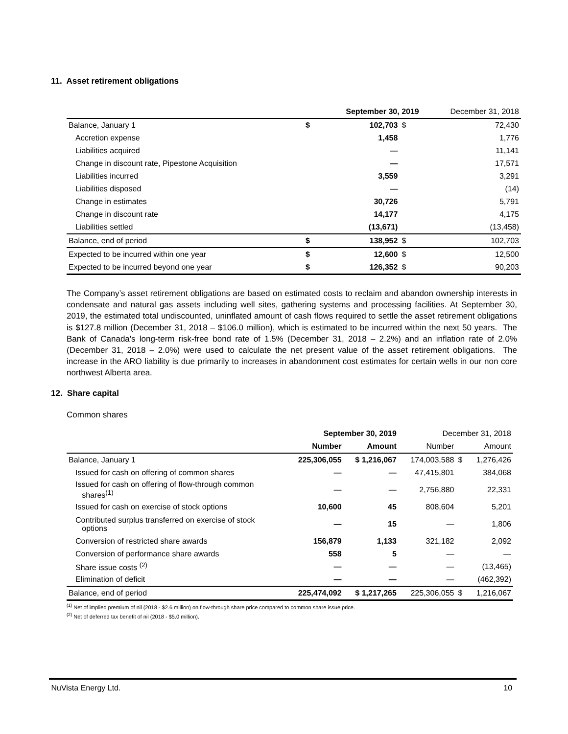11. Asset retirement obligations
| | | September 30, 2019 | | December 31, 2018 |
| --- | --- | --- | --- | --- |
| Balance, January 1 | $ | 102,703 | $ | 72,430 |
| Accretion expense | | 1,458 | | 1,776 |
| Liabilities acquired | | — | | 11,141 |
| Change in discount rate, Pipestone Acquisition | | — | | 17,571 |
| Liabilities incurred | | 3,559 | | 3,291 |
| Liabilities disposed | | — | | (14) |
| Change in estimates | | 30,726 | | 5,791 |
| Change in discount rate | | 14,177 | | 4,175 |
| Liabilities settled | | (13,671) | | (13,458) |
| Balance, end of period | $ | 138,952 | $ | 102,703 |
| Expected to be incurred within one year | $ | 12,600 | $ | 12,500 |
| Expected to be incurred beyond one year | $ | 126,352 | $ | 90,203 |
The Company’s asset retirement obligations are based on estimated costs to reclaim and abandon ownership interests in condensate and natural gas assets including well sites, gathering systems and processing facilities. At September 30, 2019, the estimated total undiscounted, uninflated amount of cash flows required to settle the asset retirement obligations is $127.8 million (December 31, 2018 – $106.0 million), which is estimated to be incurred within the next 50 years. The Bank of Canada's long-term risk-free bond rate of 1.5% (December 31, 2018 – 2.2%) and an inflation rate of 2.0% (December 31, 2018 – 2.0%) were used to calculate the net present value of the asset retirement obligations. The increase in the ARO liability is due primarily to increases in abandonment cost estimates for certain wells in our non core northwest Alberta area.
12. Share capital
Common shares
| | September 30, 2019 | | December 31, 2018 | | |
| --- | --- | --- | --- | --- | --- |
| | Number | Amount | Number | | Amount |
| Balance, January 1 | 225,306,055 | $ 1,216,067 | 174,003,588 | $ | 1,276,426 |
| Issued for cash on offering of common shares | — | — | 47,415,801 | | 384,068 |
| Issued for cash on offering of flow-through common shares<sup>(1)</sup> | — | — | 2,756,880 | | 22,331 |
| Issued for cash on exercise of stock options | 10,600 | 45 | 808,604 | | 5,201 |
| Contributed surplus transferred on exercise of stock options | — | 15 | — | | 1,806 |
| Conversion of restricted share awards | 156,879 | 1,133 | 321,182 | | 2,092 |
| Conversion of performance share awards | 558 | 5 | — | | — |
| Share issue costs <sup>(2)</sup> | — | — | — | | (13,465) |
| Elimination of deficit | — | — | — | | (462,392) |
| Balance, end of period | 225,474,092 | $ 1,217,265 | 225,306,055 | $ | 1,216,067 |
<sup>(1)</sup> Net of implied premium of nil (2018 - $2.6 million) on flow-through share price compared to common share issue price.
<sup>(2)</sup> Net of deferred tax benefit of nil (2018 - $5.0 million).
NuVista Energy Ltd. 10